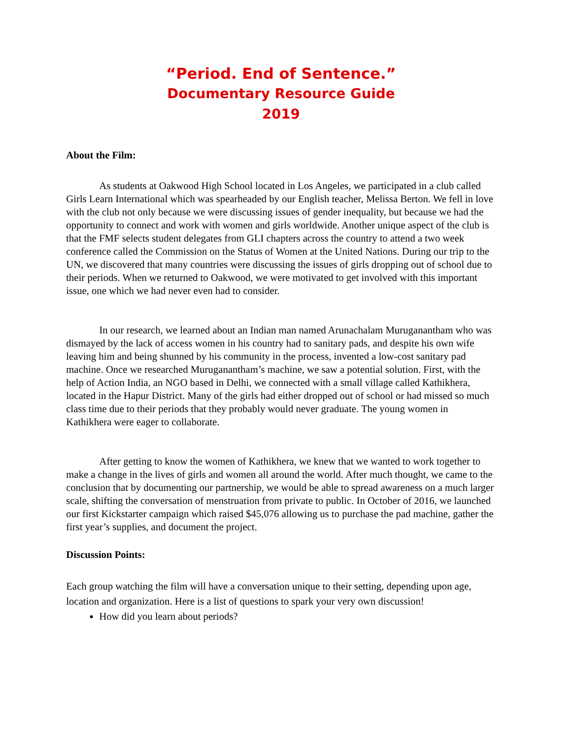“Period. End of Sentence.”
Documentary Resource Guide
2019
About the Film:
As students at Oakwood High School located in Los Angeles, we participated in a club called Girls Learn International which was spearheaded by our English teacher, Melissa Berton. We fell in love with the club not only because we were discussing issues of gender inequality, but because we had the opportunity to connect and work with women and girls worldwide. Another unique aspect of the club is that the FMF selects student delegates from GLI chapters across the country to attend a two week conference called the Commission on the Status of Women at the United Nations. During our trip to the UN, we discovered that many countries were discussing the issues of girls dropping out of school due to their periods. When we returned to Oakwood, we were motivated to get involved with this important issue, one which we had never even had to consider.
In our research, we learned about an Indian man named Arunachalam Muruganantham who was dismayed by the lack of access women in his country had to sanitary pads, and despite his own wife leaving him and being shunned by his community in the process, invented a low-cost sanitary pad machine. Once we researched Muruganantham’s machine, we saw a potential solution. First, with the help of Action India, an NGO based in Delhi, we connected with a small village called Kathikhera, located in the Hapur District. Many of the girls had either dropped out of school or had missed so much class time due to their periods that they probably would never graduate. The young women in Kathikhera were eager to collaborate.
After getting to know the women of Kathikhera, we knew that we wanted to work together to make a change in the lives of girls and women all around the world. After much thought, we came to the conclusion that by documenting our partnership, we would be able to spread awareness on a much larger scale, shifting the conversation of menstruation from private to public. In October of 2016, we launched our first Kickstarter campaign which raised $45,076 allowing us to purchase the pad machine, gather the first year’s supplies, and document the project.
Discussion Points:
Each group watching the film will have a conversation unique to their setting, depending upon age, location and organization. Here is a list of questions to spark your very own discussion!
How did you learn about periods?